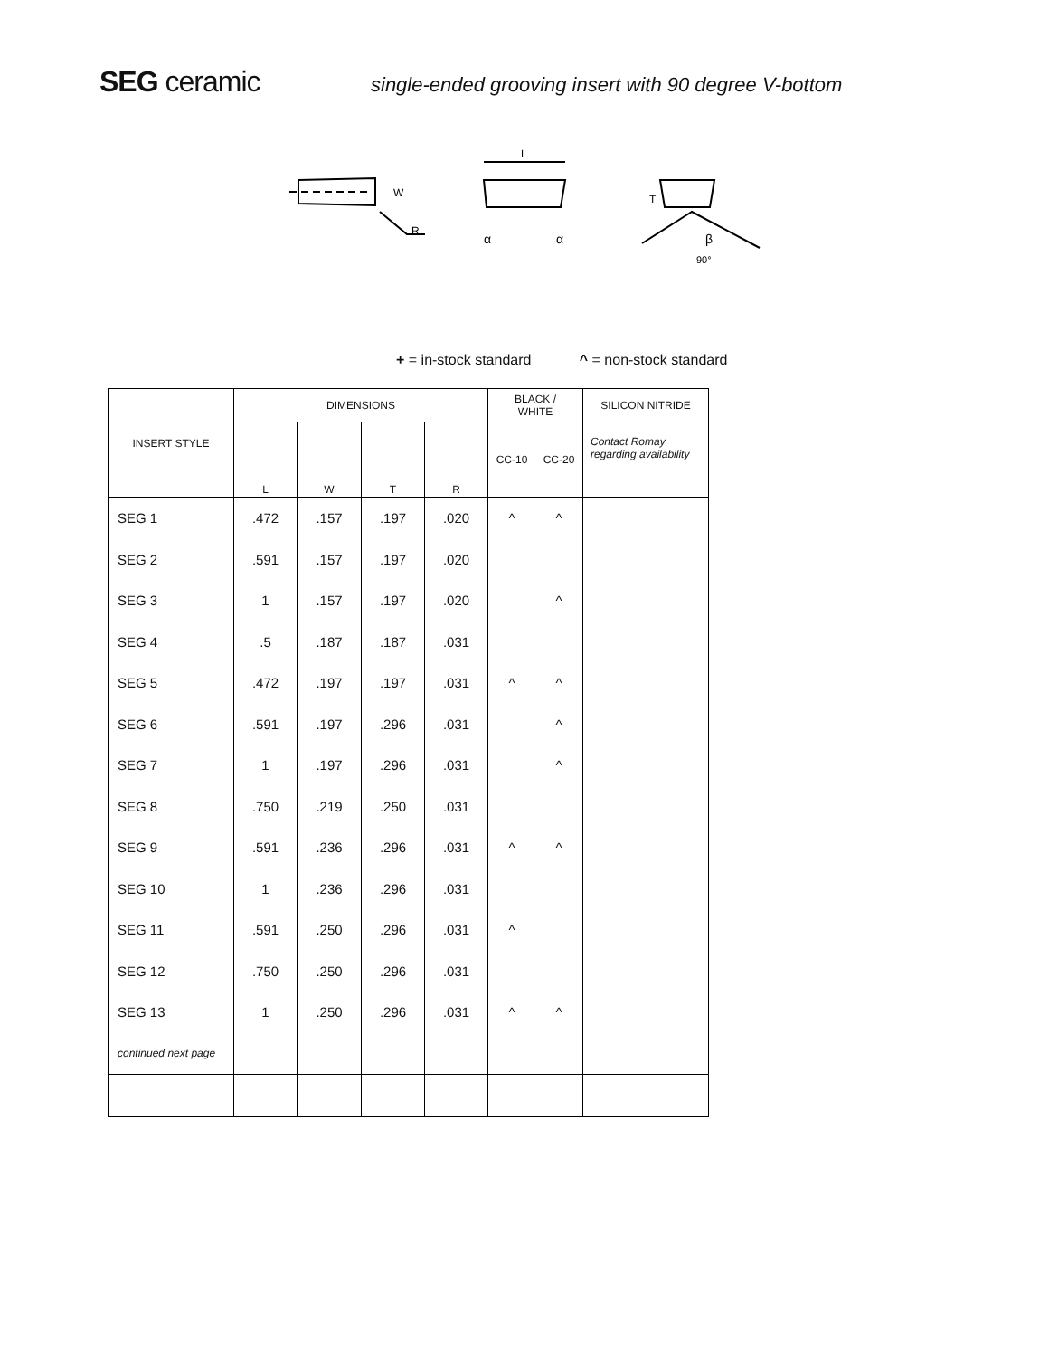SEG ceramic
single-ended grooving insert with 90 degree V-bottom
W
R
L
α
α
T
β
90°
+ = in-stock standard ^ = non-stock standard
| INSERT STYLE | DIMENSIONS | | | | BLACK / WHITE | | SILICON NITRIDE |
| --- | --- | --- | --- | --- | --- | --- | --- |
| | L | W | T | R | CC-10 | CC-20 | Contact Romay regarding availability |
| SEG 1 | .472 | .157 | .197 | .020 | ^ | ^ | |
| SEG 2 | .591 | .157 | .197 | .020 | | | |
| SEG 3 | 1 | .157 | .197 | .020 | | ^ | |
| SEG 4 | .5 | .187 | .187 | .031 | | | |
| SEG 5 | .472 | .197 | .197 | .031 | ^ | ^ | |
| SEG 6 | .591 | .197 | .296 | .031 | | ^ | |
| SEG 7 | 1 | .197 | .296 | .031 | | ^ | |
| SEG 8 | .750 | .219 | .250 | .031 | | | |
| SEG 9 | .591 | .236 | .296 | .031 | ^ | ^ | |
| SEG 10 | 1 | .236 | .296 | .031 | | | |
| SEG 11 | .591 | .250 | .296 | .031 | ^ | | |
| SEG 12 | .750 | .250 | .296 | .031 | | | |
| SEG 13 | 1 | .250 | .296 | .031 | ^ | ^ | |
| continued next page | | | | | | | |